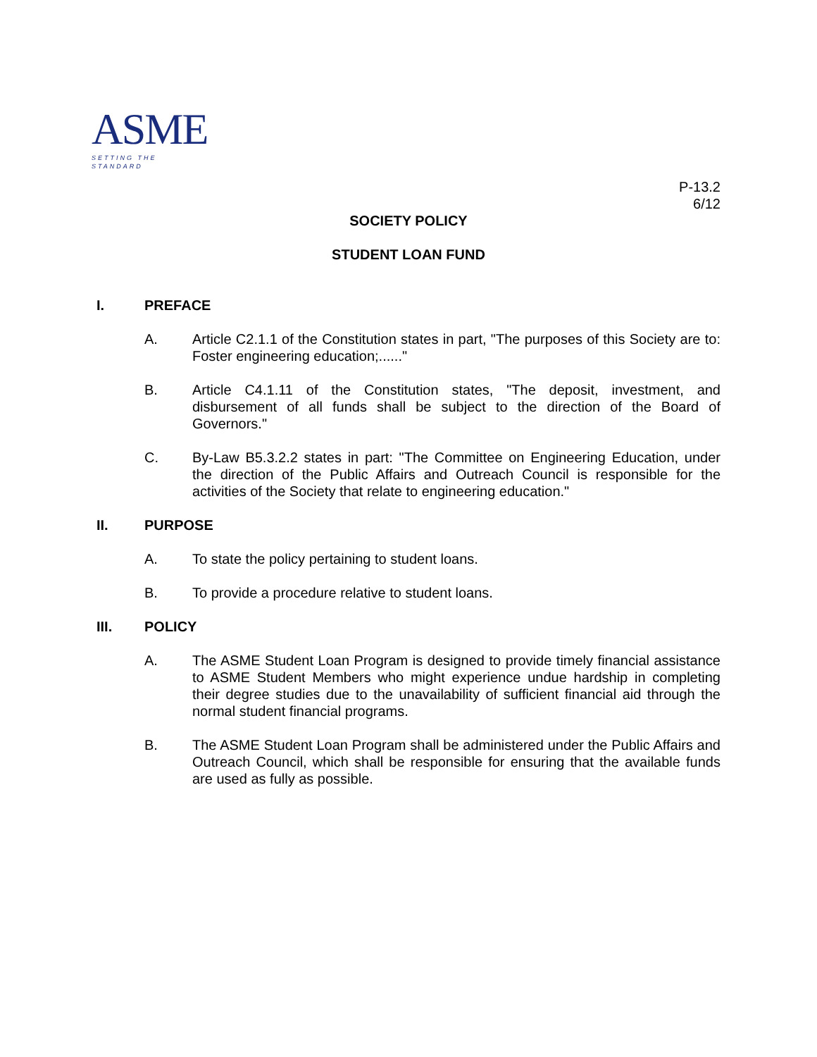ASME
SETTING THE STANDARD
P-13.2
6/12
SOCIETY POLICY
STUDENT LOAN FUND
I. PREFACE
A. Article C2.1.1 of the Constitution states in part, "The purposes of this Society are to: Foster engineering education;......"
B. Article C4.1.11 of the Constitution states, "The deposit, investment, and disbursement of all funds shall be subject to the direction of the Board of Governors."
C. By-Law B5.3.2.2 states in part: "The Committee on Engineering Education, under the direction of the Public Affairs and Outreach Council is responsible for the activities of the Society that relate to engineering education."
II. PURPOSE
A. To state the policy pertaining to student loans.
B. To provide a procedure relative to student loans.
III. POLICY
A. The ASME Student Loan Program is designed to provide timely financial assistance to ASME Student Members who might experience undue hardship in completing their degree studies due to the unavailability of sufficient financial aid through the normal student financial programs.
B. The ASME Student Loan Program shall be administered under the Public Affairs and Outreach Council, which shall be responsible for ensuring that the available funds are used as fully as possible.